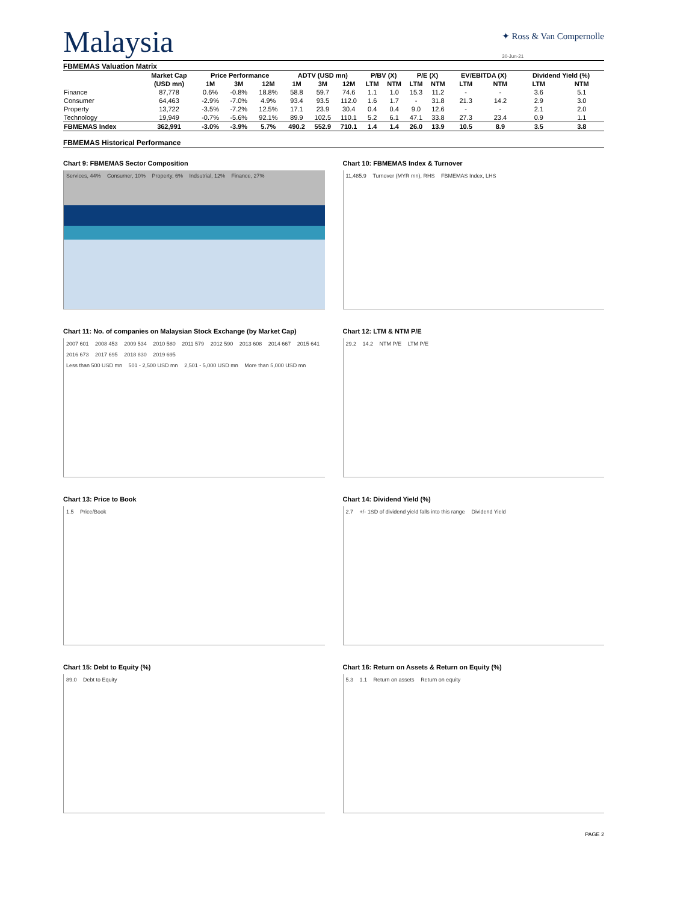Malaysia
✦ Ross & Van Compernolle
30-Jun-21
FBMEMAS Valuation Matrix
| | Market Cap | Price Performance | | | ADTV (USD mn) | | | P/BV (X) | | P/E (X) | | EV/EBITDA (X) | | Dividend Yield (%) | |
| --- | --- | --- | --- | --- | --- | --- | --- | --- | --- | --- | --- | --- | --- | --- | --- |
| | (USD mn) | 1M | 3M | 12M | 1M | 3M | 12M | LTM | NTM | LTM | NTM | LTM | NTM | LTM | NTM |
| Finance | 87,778 | 0.6% | -0.8% | 18.8% | 58.8 | 59.7 | 74.6 | 1.1 | 1.0 | 15.3 | 11.2 | - | - | 3.6 | 5.1 |
| Consumer | 64,463 | -2.9% | -7.0% | 4.9% | 93.4 | 93.5 | 112.0 | 1.6 | 1.7 | - | 31.8 | 21.3 | 14.2 | 2.9 | 3.0 |
| Property | 13,722 | -3.5% | -7.2% | 12.5% | 17.1 | 23.9 | 30.4 | 0.4 | 0.4 | 9.0 | 12.6 | - | - | 2.1 | 2.0 |
| Technology | 19,949 | -0.7% | -5.6% | 92.1% | 89.9 | 102.5 | 110.1 | 5.2 | 6.1 | 47.1 | 33.8 | 27.3 | 23.4 | 0.9 | 1.1 |
| FBMEMAS Index | 362,991 | -3.0% | -3.9% | 5.7% | 490.2 | 552.9 | 710.1 | 1.4 | 1.4 | 26.0 | 13.9 | 10.5 | 8.9 | 3.5 | 3.8 |
FBMEMAS Historical Performance
Chart 9: FBMEMAS Sector Composition
Services, 44% Consumer, 10% Property, 6% Indsutrial, 12% Finance, 27%
Chart 10: FBMEMAS Index & Turnover
11,485.9 Turnover (MYR mn), RHS FBMEMAS Index, LHS
Chart 11: No. of companies on Malaysian Stock Exchange (by Market Cap)
2007 601 2008 453 2009 534 2010 580 2011 579 2012 590 2013 608 2014 667 2015 641 2016 673 2017 695 2018 830 2019 695
Less than 500 USD mn 501 - 2,500 USD mn 2,501 - 5,000 USD mn More than 5,000 USD mn
Chart 12: LTM & NTM P/E
29.2 14.2 NTM P/E LTM P/E
Chart 13: Price to Book
1.5 Price/Book
Chart 14: Dividend Yield (%)
2.7 +/- 1SD of dividend yield falls into this range Dividend Yield
Chart 15: Debt to Equity (%)
89.0 Debt to Equity
Chart 16: Return on Assets & Return on Equity (%)
5.3 1.1 Return on assets Return on equity
PAGE 2